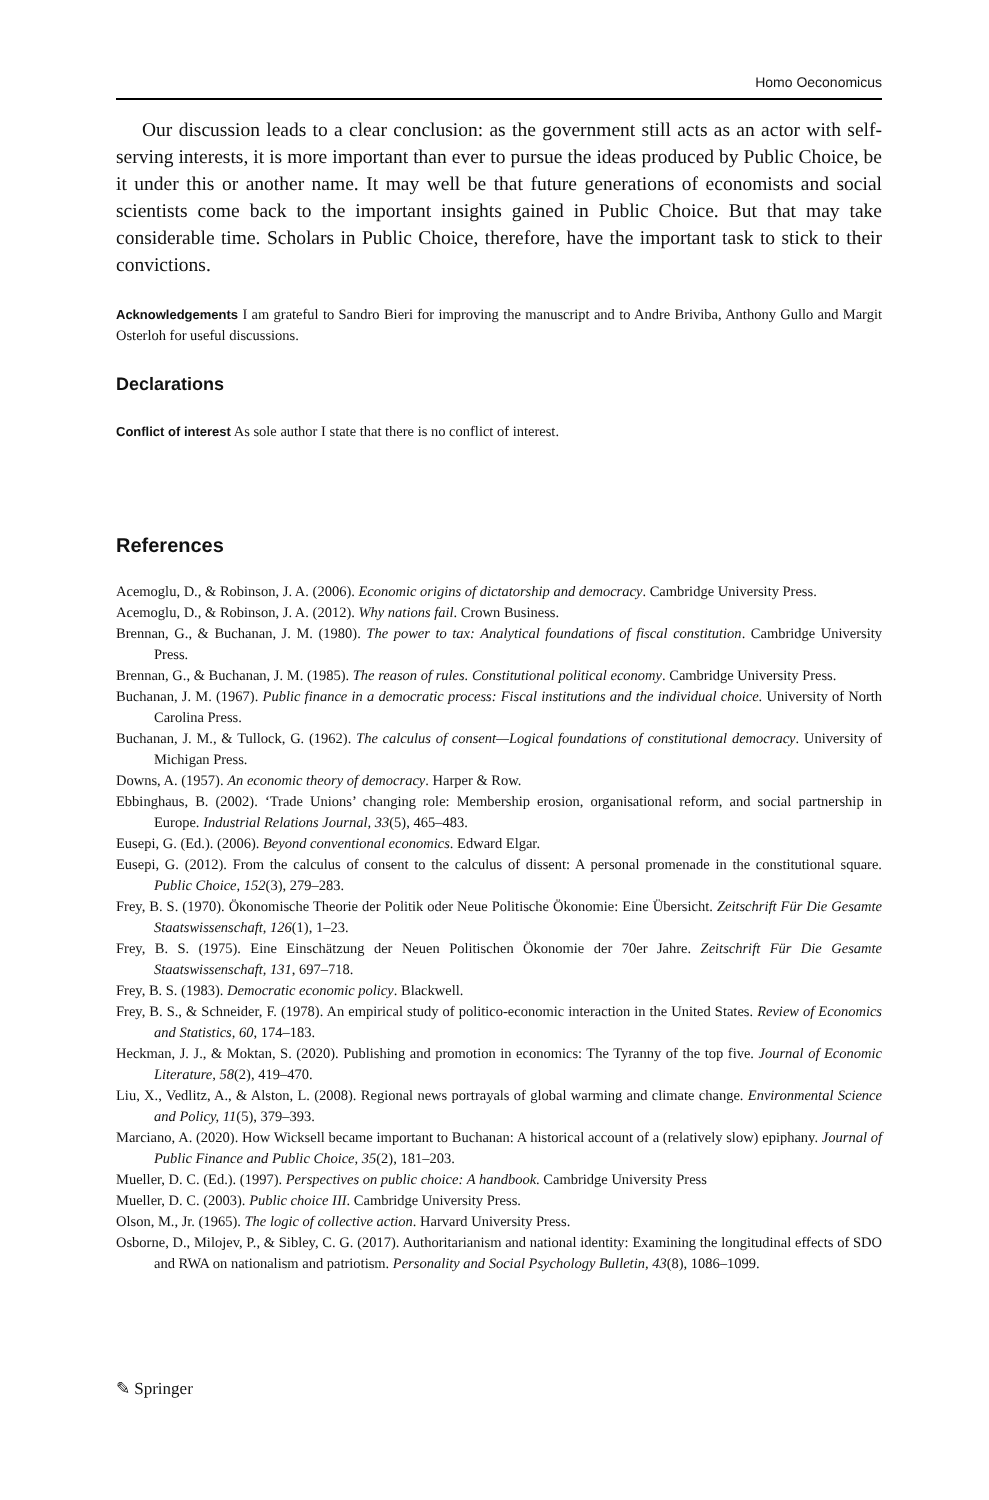Homo Oeconomicus
Our discussion leads to a clear conclusion: as the government still acts as an actor with self-serving interests, it is more important than ever to pursue the ideas produced by Public Choice, be it under this or another name. It may well be that future generations of economists and social scientists come back to the important insights gained in Public Choice. But that may take considerable time. Scholars in Public Choice, therefore, have the important task to stick to their convictions.
Acknowledgements I am grateful to Sandro Bieri for improving the manuscript and to Andre Briviba, Anthony Gullo and Margit Osterloh for useful discussions.
Declarations
Conflict of interest As sole author I state that there is no conflict of interest.
References
Acemoglu, D., & Robinson, J. A. (2006). Economic origins of dictatorship and democracy. Cambridge University Press.
Acemoglu, D., & Robinson, J. A. (2012). Why nations fail. Crown Business.
Brennan, G., & Buchanan, J. M. (1980). The power to tax: Analytical foundations of fiscal constitution. Cambridge University Press.
Brennan, G., & Buchanan, J. M. (1985). The reason of rules. Constitutional political economy. Cambridge University Press.
Buchanan, J. M. (1967). Public finance in a democratic process: Fiscal institutions and the individual choice. University of North Carolina Press.
Buchanan, J. M., & Tullock, G. (1962). The calculus of consent—Logical foundations of constitutional democracy. University of Michigan Press.
Downs, A. (1957). An economic theory of democracy. Harper & Row.
Ebbinghaus, B. (2002). ‘Trade Unions’ changing role: Membership erosion, organisational reform, and social partnership in Europe. Industrial Relations Journal, 33(5), 465–483.
Eusepi, G. (Ed.). (2006). Beyond conventional economics. Edward Elgar.
Eusepi, G. (2012). From the calculus of consent to the calculus of dissent: A personal promenade in the constitutional square. Public Choice, 152(3), 279–283.
Frey, B. S. (1970). Ökonomische Theorie der Politik oder Neue Politische Ökonomie: Eine Übersicht. Zeitschrift Für Die Gesamte Staatswissenschaft, 126(1), 1–23.
Frey, B. S. (1975). Eine Einschätzung der Neuen Politischen Ökonomie der 70er Jahre. Zeitschrift Für Die Gesamte Staatswissenschaft, 131, 697–718.
Frey, B. S. (1983). Democratic economic policy. Blackwell.
Frey, B. S., & Schneider, F. (1978). An empirical study of politico-economic interaction in the United States. Review of Economics and Statistics, 60, 174–183.
Heckman, J. J., & Moktan, S. (2020). Publishing and promotion in economics: The Tyranny of the top five. Journal of Economic Literature, 58(2), 419–470.
Liu, X., Vedlitz, A., & Alston, L. (2008). Regional news portrayals of global warming and climate change. Environmental Science and Policy, 11(5), 379–393.
Marciano, A. (2020). How Wicksell became important to Buchanan: A historical account of a (relatively slow) epiphany. Journal of Public Finance and Public Choice, 35(2), 181–203.
Mueller, D. C. (Ed.). (1997). Perspectives on public choice: A handbook. Cambridge University Press
Mueller, D. C. (2003). Public choice III. Cambridge University Press.
Olson, M., Jr. (1965). The logic of collective action. Harvard University Press.
Osborne, D., Milojev, P., & Sibley, C. G. (2017). Authoritarianism and national identity: Examining the longitudinal effects of SDO and RWA on nationalism and patriotism. Personality and Social Psychology Bulletin, 43(8), 1086–1099.
✎ Springer